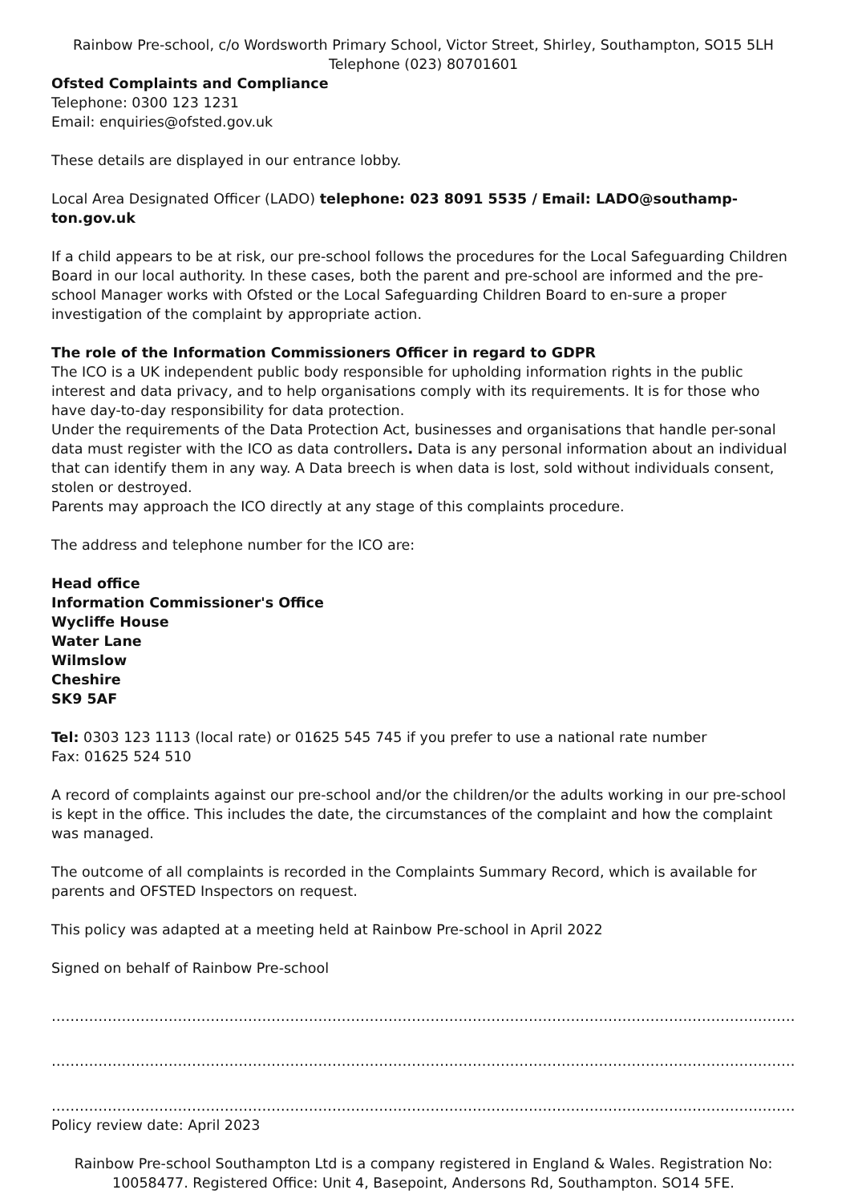Rainbow Pre-school, c/o Wordsworth Primary School, Victor Street, Shirley, Southampton, SO15 5LH
Telephone (023) 80701601
Ofsted Complaints and Compliance
Telephone: 0300 123 1231
Email: enquiries@ofsted.gov.uk
These details are displayed in our entrance lobby.
Local Area Designated Officer (LADO) telephone: 023 8091 5535 / Email: LADO@southamp-ton.gov.uk
If a child appears to be at risk, our pre-school follows the procedures for the Local Safeguarding Children Board in our local authority. In these cases, both the parent and pre-school are informed and the pre-school Manager works with Ofsted or the Local Safeguarding Children Board to en-sure a proper investigation of the complaint by appropriate action.
The role of the Information Commissioners Officer in regard to GDPR
The ICO is a UK independent public body responsible for upholding information rights in the public interest and data privacy, and to help organisations comply with its requirements. It is for those who have day-to-day responsibility for data protection.
Under the requirements of the Data Protection Act, businesses and organisations that handle per-sonal data must register with the ICO as data controllers. Data is any personal information about an individual that can identify them in any way. A Data breech is when data is lost, sold without individuals consent, stolen or destroyed.
Parents may approach the ICO directly at any stage of this complaints procedure.
The address and telephone number for the ICO are:
Head office
Information Commissioner's Office
Wycliffe House
Water Lane
Wilmslow
Cheshire
SK9 5AF
Tel: 0303 123 1113 (local rate) or 01625 545 745 if you prefer to use a national rate number
Fax: 01625 524 510
A record of complaints against our pre-school and/or the children/or the adults working in our pre-school is kept in the office. This includes the date, the circumstances of the complaint and how the complaint was managed.
The outcome of all complaints is recorded in the Complaints Summary Record, which is available for parents and OFSTED Inspectors on request.
This policy was adapted at a meeting held at Rainbow Pre-school in April 2022
Signed on behalf of Rainbow Pre-school
……………………………………………………………………………………………………………………………………………
……………………………………………………………………………………………………………………………………………
……………………………………………………………………………………………………………………………………………
Policy review date: April 2023
Rainbow Pre-school Southampton Ltd is a company registered in England & Wales. Registration No: 10058477. Registered Office: Unit 4, Basepoint, Andersons Rd, Southampton. SO14 5FE.